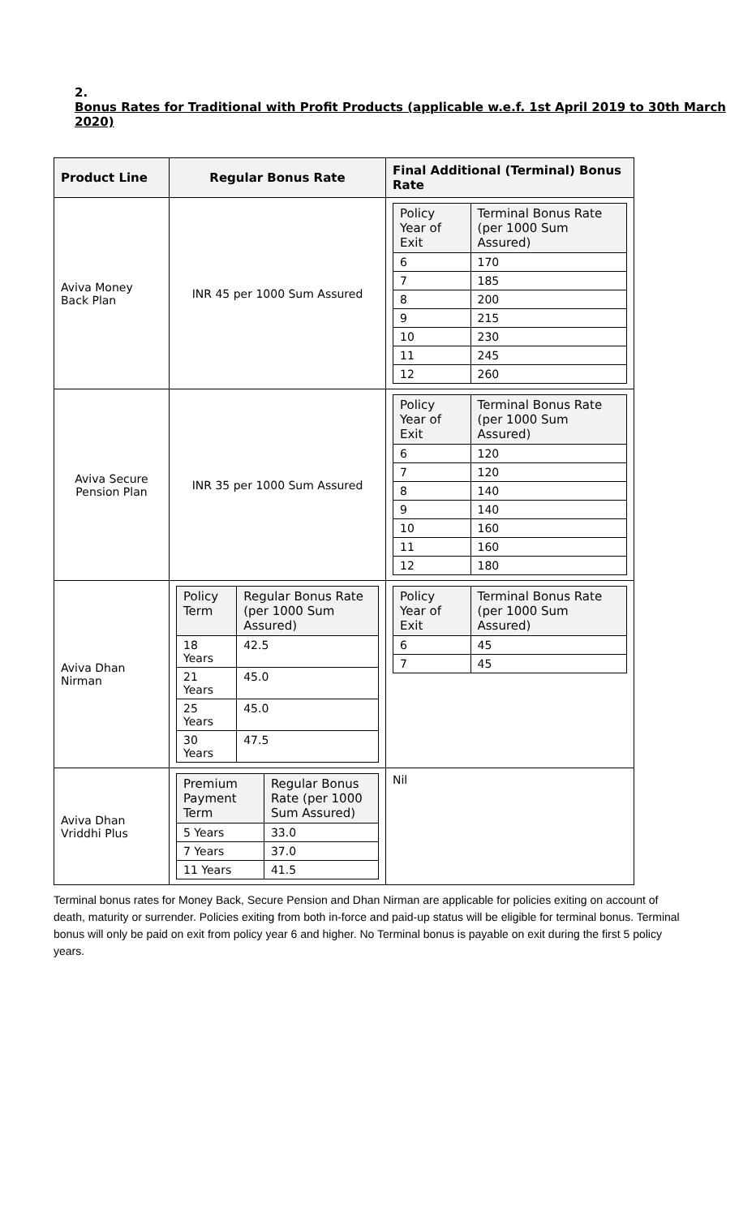2. Bonus Rates for Traditional with Profit Products (applicable w.e.f. 1st April 2019 to 30th March 2020)
| Product Line | Regular Bonus Rate | Final Additional (Terminal) Bonus Rate |
| --- | --- | --- |
| Aviva Money Back Plan | INR 45 per 1000 Sum Assured | / Policy Year of Exit / Terminal Bonus Rate (per 1000 Sum Assured) / / --- / --- / / 6 / 170 / / 7 / 185 / / 8 / 200 / / 9 / 215 / / 10 / 230 / / 11 / 245 / / 12 / 260 / |
| Aviva Secure Pension Plan | INR 35 per 1000 Sum Assured | / Policy Year of Exit / Terminal Bonus Rate (per 1000 Sum Assured) / / --- / --- / / 6 / 120 / / 7 / 120 / / 8 / 140 / / 9 / 140 / / 10 / 160 / / 11 / 160 / / 12 / 180 / |
| Aviva Dhan Nirman | / Policy Term / Regular Bonus Rate (per 1000 Sum Assured) / / --- / --- / / 18 Years / 42.5 / / 21 Years / 45.0 / / 25 Years / 45.0 / / 30 Years / 47.5 / | / Policy Year of Exit / Terminal Bonus Rate (per 1000 Sum Assured) / / --- / --- / / 6 / 45 / / 7 / 45 / |
| Aviva Dhan Vriddhi Plus | / Premium Payment Term / Regular Bonus Rate (per 1000 Sum Assured) / / --- / --- / / 5 Years / 33.0 / / 7 Years / 37.0 / / 11 Years / 41.5 / | Nil |
Terminal bonus rates for Money Back, Secure Pension and Dhan Nirman are applicable for policies exiting on account of death, maturity or surrender. Policies exiting from both in-force and paid-up status will be eligible for terminal bonus. Terminal bonus will only be paid on exit from policy year 6 and higher. No Terminal bonus is payable on exit during the first 5 policy years.